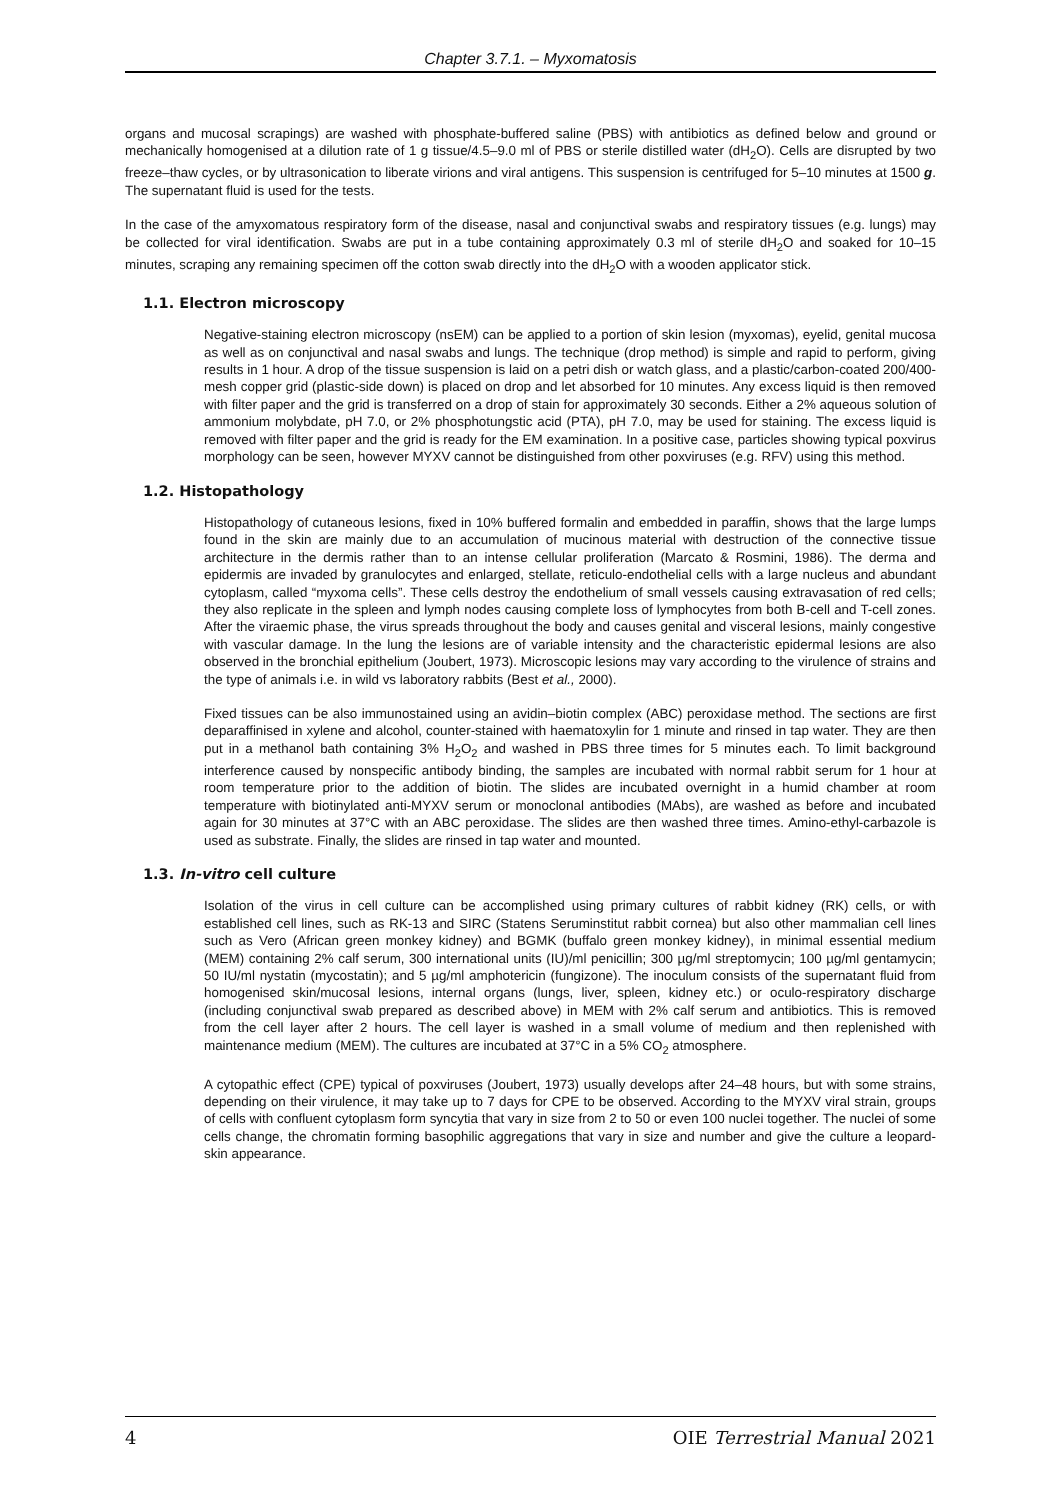Chapter 3.7.1. – Myxomatosis
organs and mucosal scrapings) are washed with phosphate-buffered saline (PBS) with antibiotics as defined below and ground or mechanically homogenised at a dilution rate of 1 g tissue/4.5–9.0 ml of PBS or sterile distilled water (dH<sub>2</sub>O). Cells are disrupted by two freeze–thaw cycles, or by ultrasonication to liberate virions and viral antigens. This suspension is centrifuged for 5–10 minutes at 1500 g. The supernatant fluid is used for the tests.
In the case of the amyxomatous respiratory form of the disease, nasal and conjunctival swabs and respiratory tissues (e.g. lungs) may be collected for viral identification. Swabs are put in a tube containing approximately 0.3 ml of sterile dH<sub>2</sub>O and soaked for 10–15 minutes, scraping any remaining specimen off the cotton swab directly into the dH<sub>2</sub>O with a wooden applicator stick.
1.1. Electron microscopy
Negative-staining electron microscopy (nsEM) can be applied to a portion of skin lesion (myxomas), eyelid, genital mucosa as well as on conjunctival and nasal swabs and lungs. The technique (drop method) is simple and rapid to perform, giving results in 1 hour. A drop of the tissue suspension is laid on a petri dish or watch glass, and a plastic/carbon-coated 200/400-mesh copper grid (plastic-side down) is placed on drop and let absorbed for 10 minutes. Any excess liquid is then removed with filter paper and the grid is transferred on a drop of stain for approximately 30 seconds. Either a 2% aqueous solution of ammonium molybdate, pH 7.0, or 2% phosphotungstic acid (PTA), pH 7.0, may be used for staining. The excess liquid is removed with filter paper and the grid is ready for the EM examination. In a positive case, particles showing typical poxvirus morphology can be seen, however MYXV cannot be distinguished from other poxviruses (e.g. RFV) using this method.
1.2. Histopathology
Histopathology of cutaneous lesions, fixed in 10% buffered formalin and embedded in paraffin, shows that the large lumps found in the skin are mainly due to an accumulation of mucinous material with destruction of the connective tissue architecture in the dermis rather than to an intense cellular proliferation (Marcato & Rosmini, 1986). The derma and epidermis are invaded by granulocytes and enlarged, stellate, reticulo-endothelial cells with a large nucleus and abundant cytoplasm, called “myxoma cells”. These cells destroy the endothelium of small vessels causing extravasation of red cells; they also replicate in the spleen and lymph nodes causing complete loss of lymphocytes from both B-cell and T-cell zones. After the viraemic phase, the virus spreads throughout the body and causes genital and visceral lesions, mainly congestive with vascular damage. In the lung the lesions are of variable intensity and the characteristic epidermal lesions are also observed in the bronchial epithelium (Joubert, 1973). Microscopic lesions may vary according to the virulence of strains and the type of animals i.e. in wild vs laboratory rabbits (Best et al., 2000).
Fixed tissues can be also immunostained using an avidin–biotin complex (ABC) peroxidase method. The sections are first deparaffinised in xylene and alcohol, counter-stained with haematoxylin for 1 minute and rinsed in tap water. They are then put in a methanol bath containing 3% H<sub>2</sub>O<sub>2</sub> and washed in PBS three times for 5 minutes each. To limit background interference caused by nonspecific antibody binding, the samples are incubated with normal rabbit serum for 1 hour at room temperature prior to the addition of biotin. The slides are incubated overnight in a humid chamber at room temperature with biotinylated anti-MYXV serum or monoclonal antibodies (MAbs), are washed as before and incubated again for 30 minutes at 37°C with an ABC peroxidase. The slides are then washed three times. Amino-ethyl-carbazole is used as substrate. Finally, the slides are rinsed in tap water and mounted.
1.3. In-vitro cell culture
Isolation of the virus in cell culture can be accomplished using primary cultures of rabbit kidney (RK) cells, or with established cell lines, such as RK-13 and SIRC (Statens Seruminstitut rabbit cornea) but also other mammalian cell lines such as Vero (African green monkey kidney) and BGMK (buffalo green monkey kidney), in minimal essential medium (MEM) containing 2% calf serum, 300 international units (IU)/ml penicillin; 300 µg/ml streptomycin; 100 µg/ml gentamycin; 50 IU/ml nystatin (mycostatin); and 5 µg/ml amphotericin (fungizone). The inoculum consists of the supernatant fluid from homogenised skin/mucosal lesions, internal organs (lungs, liver, spleen, kidney etc.) or oculo-respiratory discharge (including conjunctival swab prepared as described above) in MEM with 2% calf serum and antibiotics. This is removed from the cell layer after 2 hours. The cell layer is washed in a small volume of medium and then replenished with maintenance medium (MEM). The cultures are incubated at 37°C in a 5% CO<sub>2</sub> atmosphere.
A cytopathic effect (CPE) typical of poxviruses (Joubert, 1973) usually develops after 24–48 hours, but with some strains, depending on their virulence, it may take up to 7 days for CPE to be observed. According to the MYXV viral strain, groups of cells with confluent cytoplasm form syncytia that vary in size from 2 to 50 or even 100 nuclei together. The nuclei of some cells change, the chromatin forming basophilic aggregations that vary in size and number and give the culture a leopard-skin appearance.
4 OIE Terrestrial Manual 2021